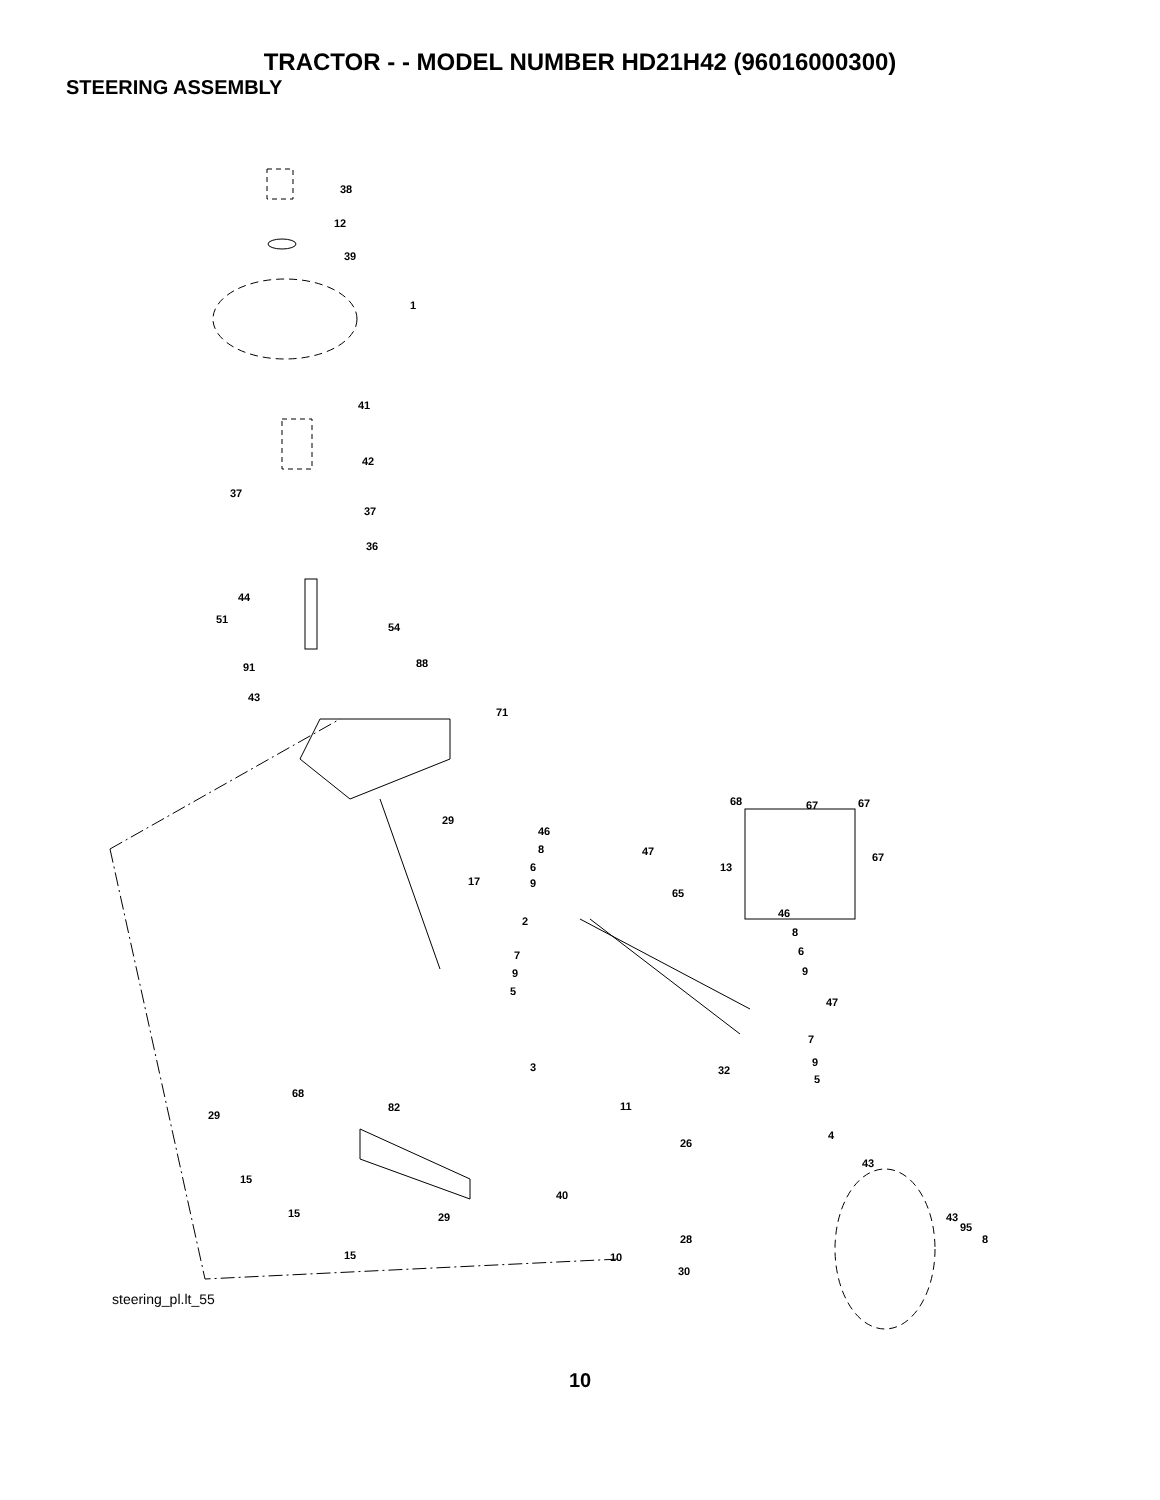TRACTOR - - MODEL NUMBER HD21H42 (96016000300)
STEERING ASSEMBLY
38
12
39
1
41
42
37
37
36
44
51
54
91 88
43
71
29
68 67 67
46
8 47 67
6 13
9 17
65
46
2
8
6 7
9 9
5
47
7
3 32
9
5
68
82 11
29
4
26
43
15
40
15 29 43
95
8 28
15 10
30
steering_pl.lt_55
10